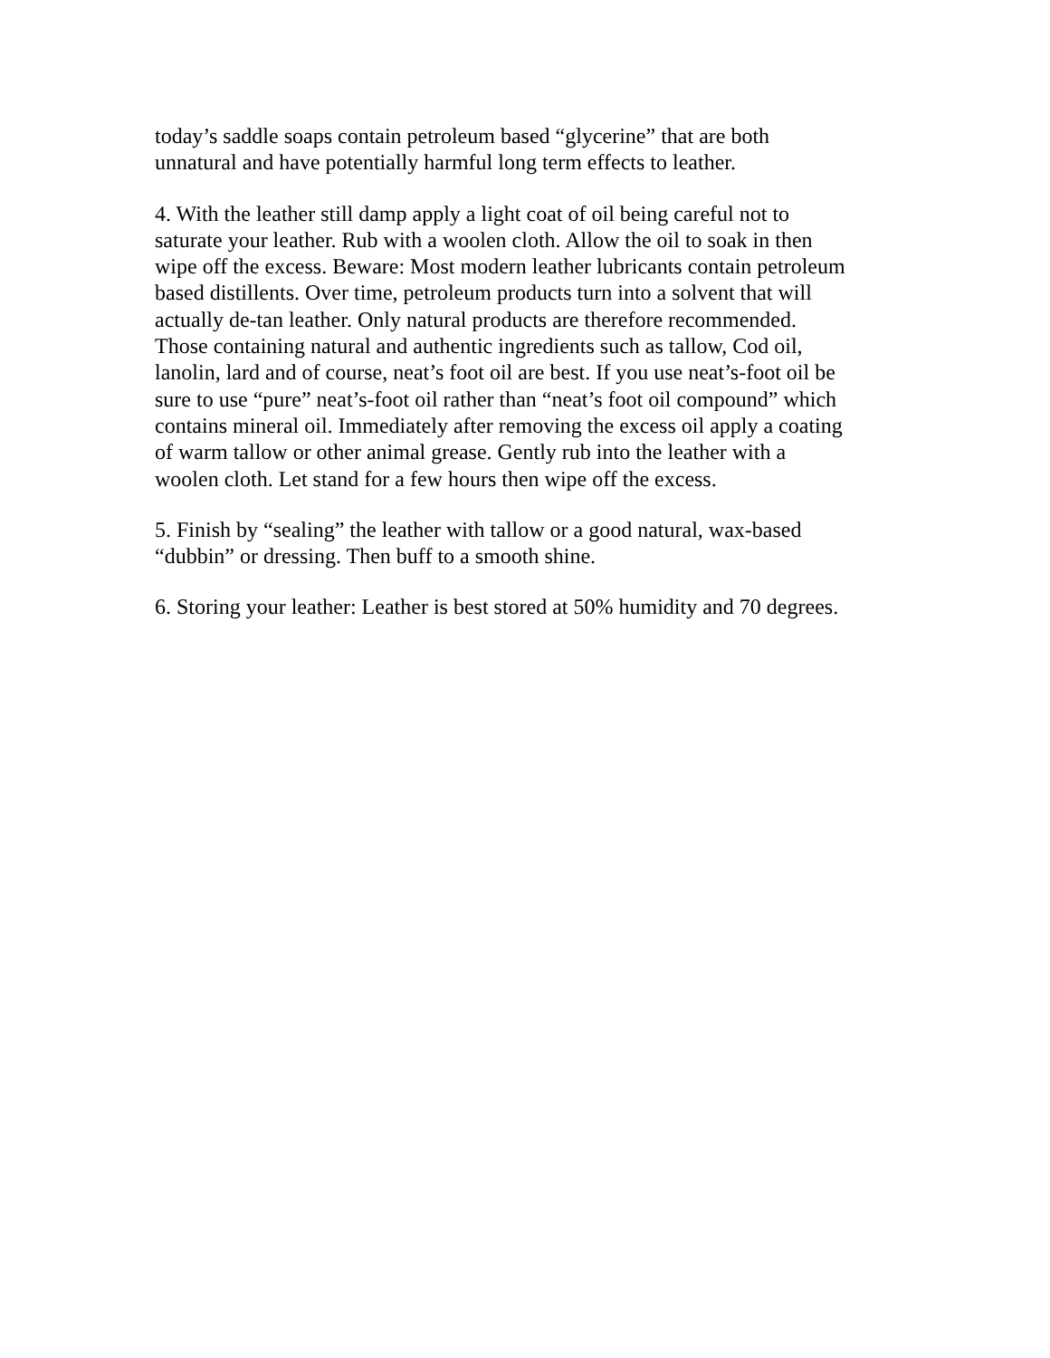today’s saddle soaps contain petroleum based “glycerine” that are both
unnatural and have potentially harmful long term effects to leather.
4. With the leather still damp apply a light coat of oil being careful not to
saturate your leather. Rub with a woolen cloth. Allow the oil to soak in then
wipe off the excess. Beware: Most modern leather lubricants contain petroleum
based distillents. Over time, petroleum products turn into a solvent that will
actually de-tan leather. Only natural products are therefore recommended.
Those containing natural and authentic ingredients such as tallow, Cod oil,
lanolin, lard and of course, neat’s foot oil are best. If you use neat’s-foot oil be
sure to use “pure” neat’s-foot oil rather than “neat’s foot oil compound” which
contains mineral oil. Immediately after removing the excess oil apply a coating
of warm tallow or other animal grease. Gently rub into the leather with a
woolen cloth. Let stand for a few hours then wipe off the excess.
5. Finish by “sealing” the leather with tallow or a good natural, wax-based
“dubbin” or dressing. Then buff to a smooth shine.
6. Storing your leather: Leather is best stored at 50% humidity and 70 degrees.